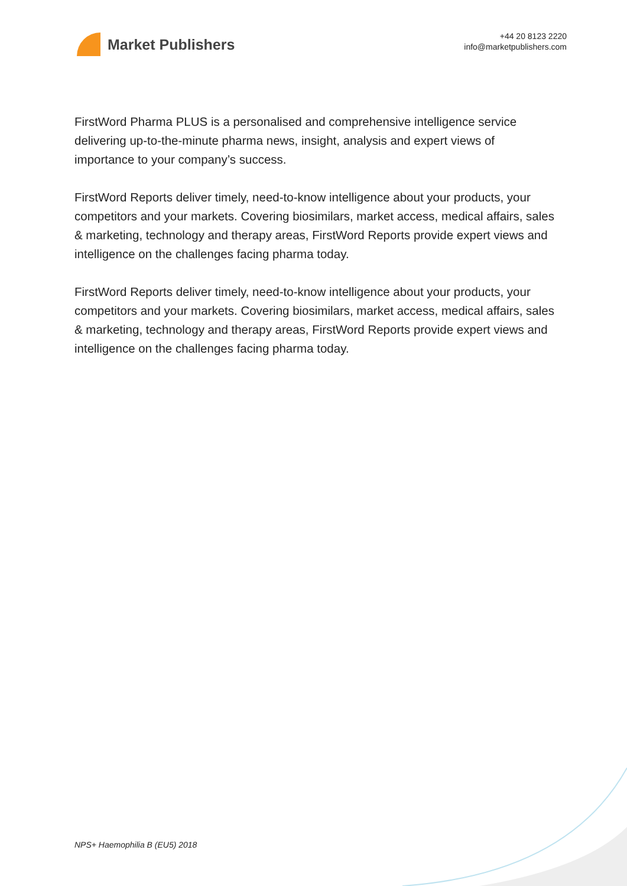Market Publishers
+44 20 8123 2220
info@marketpublishers.com
FirstWord Pharma PLUS is a personalised and comprehensive intelligence service delivering up-to-the-minute pharma news, insight, analysis and expert views of importance to your company’s success.
FirstWord Reports deliver timely, need-to-know intelligence about your products, your competitors and your markets. Covering biosimilars, market access, medical affairs, sales & marketing, technology and therapy areas, FirstWord Reports provide expert views and intelligence on the challenges facing pharma today.
FirstWord Reports deliver timely, need-to-know intelligence about your products, your competitors and your markets. Covering biosimilars, market access, medical affairs, sales & marketing, technology and therapy areas, FirstWord Reports provide expert views and intelligence on the challenges facing pharma today.
NPS+ Haemophilia B (EU5) 2018